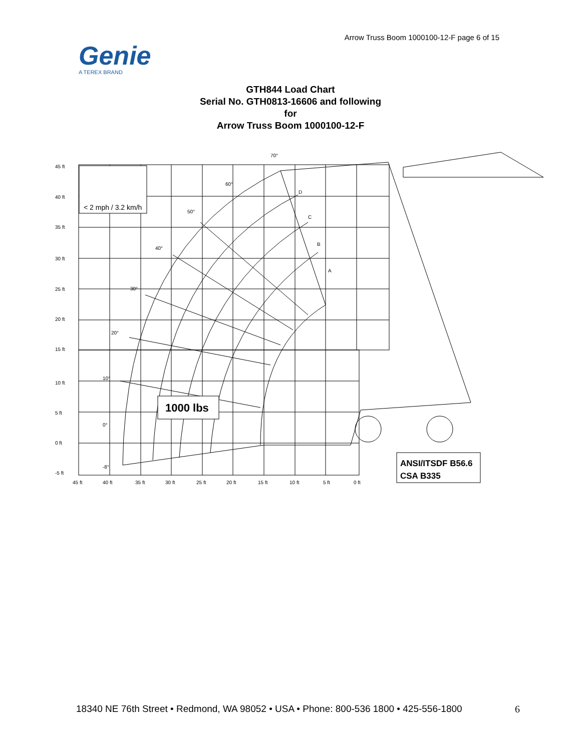Arrow Truss Boom 1000100-12-F page 6 of 15
Genie
A TEREX BRAND
GTH844 Load Chart
Serial No. GTH0813-16606 and following
for
Arrow Truss Boom 1000100-12-F
45 ft
40 ft
35 ft
30 ft
25 ft
20 ft
15 ft
10 ft
5 ft
0 ft
-5 ft
45 ft
40 ft
35 ft
30 ft
25 ft
20 ft
15 ft
10 ft
5 ft
0 ft
70°
60°
50°
40°
30°
20°
10°
0°
-8°
D
C
B
A
< 2 mph / 3.2 km/h
1000 lbs
ANSI/ITSDF B56.6
CSA B335
18340 NE 76th Street • Redmond, WA 98052 • USA • Phone: 800-536 1800 • 425-556-1800
6